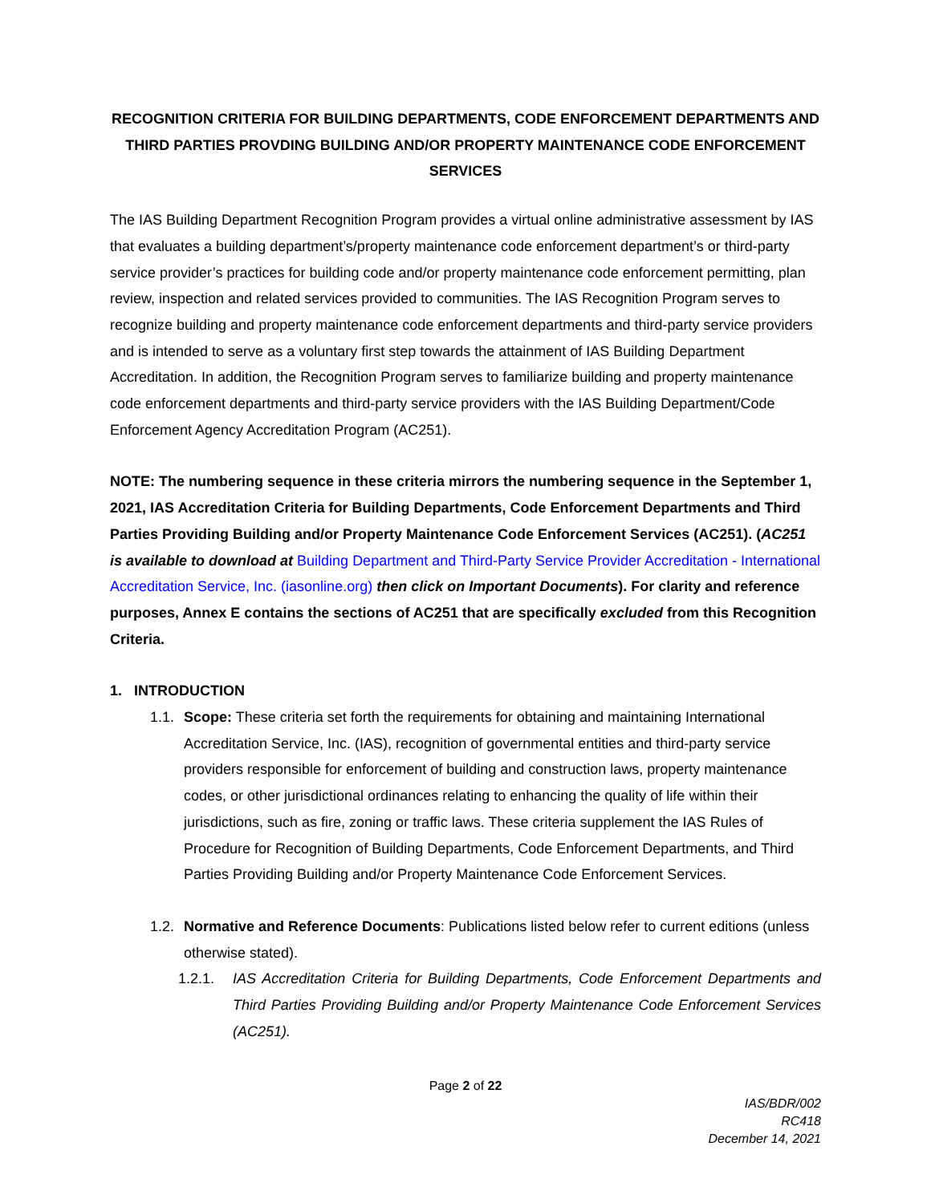RECOGNITION CRITERIA FOR BUILDING DEPARTMENTS, CODE ENFORCEMENT DEPARTMENTS AND THIRD PARTIES PROVDING BUILDING AND/OR PROPERTY MAINTENANCE CODE ENFORCEMENT SERVICES
The IAS Building Department Recognition Program provides a virtual online administrative assessment by IAS that evaluates a building department’s/property maintenance code enforcement department’s or third-party service provider’s practices for building code and/or property maintenance code enforcement permitting, plan review, inspection and related services provided to communities. The IAS Recognition Program serves to recognize building and property maintenance code enforcement departments and third-party service providers and is intended to serve as a voluntary first step towards the attainment of IAS Building Department Accreditation. In addition, the Recognition Program serves to familiarize building and property maintenance code enforcement departments and third-party service providers with the IAS Building Department/Code Enforcement Agency Accreditation Program (AC251).
NOTE: The numbering sequence in these criteria mirrors the numbering sequence in the September 1, 2021, IAS Accreditation Criteria for Building Departments, Code Enforcement Departments and Third Parties Providing Building and/or Property Maintenance Code Enforcement Services (AC251). (AC251 is available to download at Building Department and Third-Party Service Provider Accreditation - International Accreditation Service, Inc. (iasonline.org) then click on Important Documents). For clarity and reference purposes, Annex E contains the sections of AC251 that are specifically excluded from this Recognition Criteria.
1. INTRODUCTION
1.1. Scope: These criteria set forth the requirements for obtaining and maintaining International Accreditation Service, Inc. (IAS), recognition of governmental entities and third-party service providers responsible for enforcement of building and construction laws, property maintenance codes, or other jurisdictional ordinances relating to enhancing the quality of life within their jurisdictions, such as fire, zoning or traffic laws. These criteria supplement the IAS Rules of Procedure for Recognition of Building Departments, Code Enforcement Departments, and Third Parties Providing Building and/or Property Maintenance Code Enforcement Services.
1.2. Normative and Reference Documents: Publications listed below refer to current editions (unless otherwise stated).
1.2.1. IAS Accreditation Criteria for Building Departments, Code Enforcement Departments and Third Parties Providing Building and/or Property Maintenance Code Enforcement Services (AC251).
Page 2 of 22
IAS/BDR/002
RC418
December 14, 2021